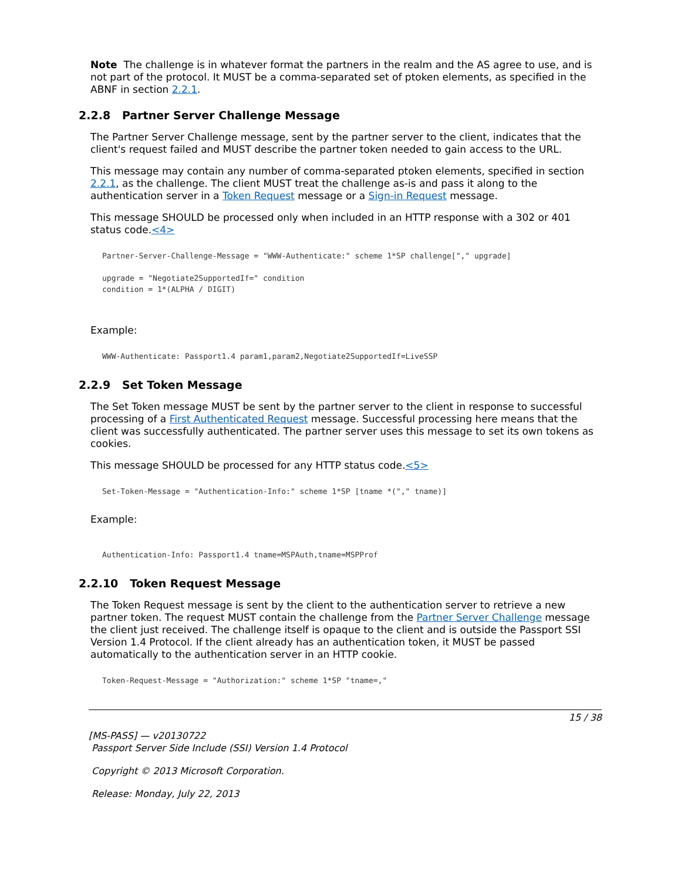Note The challenge is in whatever format the partners in the realm and the AS agree to use, and is not part of the protocol. It MUST be a comma-separated set of ptoken elements, as specified in the ABNF in section 2.2.1.
2.2.8 Partner Server Challenge Message
The Partner Server Challenge message, sent by the partner server to the client, indicates that the client's request failed and MUST describe the partner token needed to gain access to the URL.
This message may contain any number of comma-separated ptoken elements, specified in section 2.2.1, as the challenge. The client MUST treat the challenge as-is and pass it along to the authentication server in a Token Request message or a Sign-in Request message.
This message SHOULD be processed only when included in an HTTP response with a 302 or 401 status code.<4>
Partner-Server-Challenge-Message = "WWW-Authenticate:" scheme 1*SP challenge["," upgrade]

upgrade = "Negotiate2SupportedIf=" condition
condition = 1*(ALPHA / DIGIT)
Example:
WWW-Authenticate: Passport1.4 param1,param2,Negotiate2SupportedIf=LiveSSP
2.2.9 Set Token Message
The Set Token message MUST be sent by the partner server to the client in response to successful processing of a First Authenticated Request message. Successful processing here means that the client was successfully authenticated. The partner server uses this message to set its own tokens as cookies.
This message SHOULD be processed for any HTTP status code.<5>
Set-Token-Message = "Authentication-Info:" scheme 1*SP [tname *("," tname)]
Example:
Authentication-Info: Passport1.4 tname=MSPAuth,tname=MSPProf
2.2.10 Token Request Message
The Token Request message is sent by the client to the authentication server to retrieve a new partner token. The request MUST contain the challenge from the Partner Server Challenge message the client just received. The challenge itself is opaque to the client and is outside the Passport SSI Version 1.4 Protocol. If the client already has an authentication token, it MUST be passed automatically to the authentication server in an HTTP cookie.
Token-Request-Message = "Authorization:" scheme 1*SP "tname=,"
15 / 38
[MS-PASS] — v20130722
Passport Server Side Include (SSI) Version 1.4 Protocol
Copyright © 2013 Microsoft Corporation.
Release: Monday, July 22, 2013